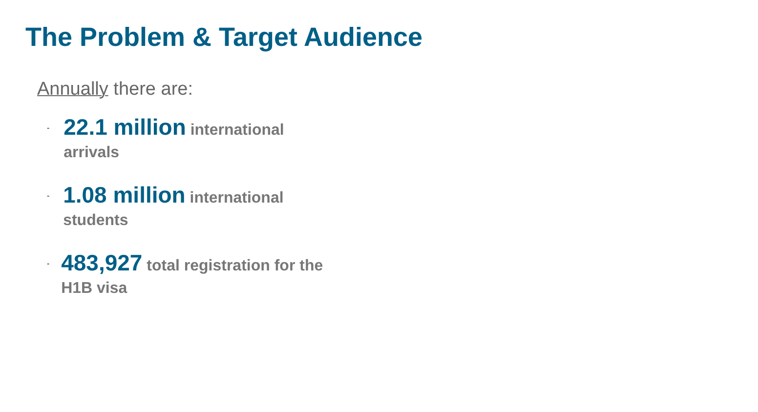The Problem & Target Audience
Annually there are:
- 22.1 million international arrivals
- 1.08 million international students
- 483,927 total registration for the H1B visa